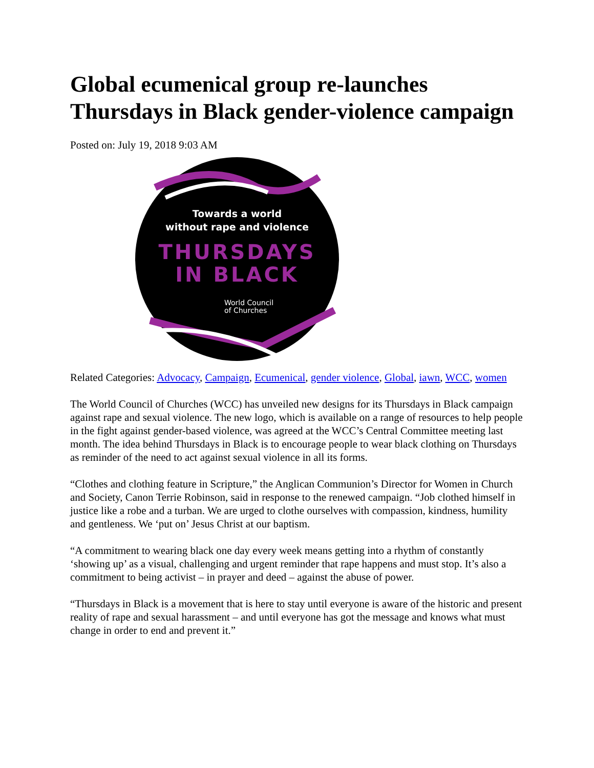Global ecumenical group re-launches Thursdays in Black gender-violence campaign
Posted on: July 19, 2018 9:03 AM
Towards a world
without rape and violence
THURSDAYS
IN BLACK
World Council
of Churches
Related Categories: Advocacy, Campaign, Ecumenical, gender violence, Global, iawn, WCC, women
The World Council of Churches (WCC) has unveiled new designs for its Thursdays in Black campaign against rape and sexual violence. The new logo, which is available on a range of resources to help people in the fight against gender-based violence, was agreed at the WCC’s Central Committee meeting last month. The idea behind Thursdays in Black is to encourage people to wear black clothing on Thursdays as reminder of the need to act against sexual violence in all its forms.
“Clothes and clothing feature in Scripture,” the Anglican Communion’s Director for Women in Church and Society, Canon Terrie Robinson, said in response to the renewed campaign. “Job clothed himself in justice like a robe and a turban. We are urged to clothe ourselves with compassion, kindness, humility and gentleness. We ‘put on’ Jesus Christ at our baptism.
“A commitment to wearing black one day every week means getting into a rhythm of constantly ‘showing up’ as a visual, challenging and urgent reminder that rape happens and must stop. It’s also a commitment to being activist – in prayer and deed – against the abuse of power.
“Thursdays in Black is a movement that is here to stay until everyone is aware of the historic and present reality of rape and sexual harassment – and until everyone has got the message and knows what must change in order to end and prevent it.”